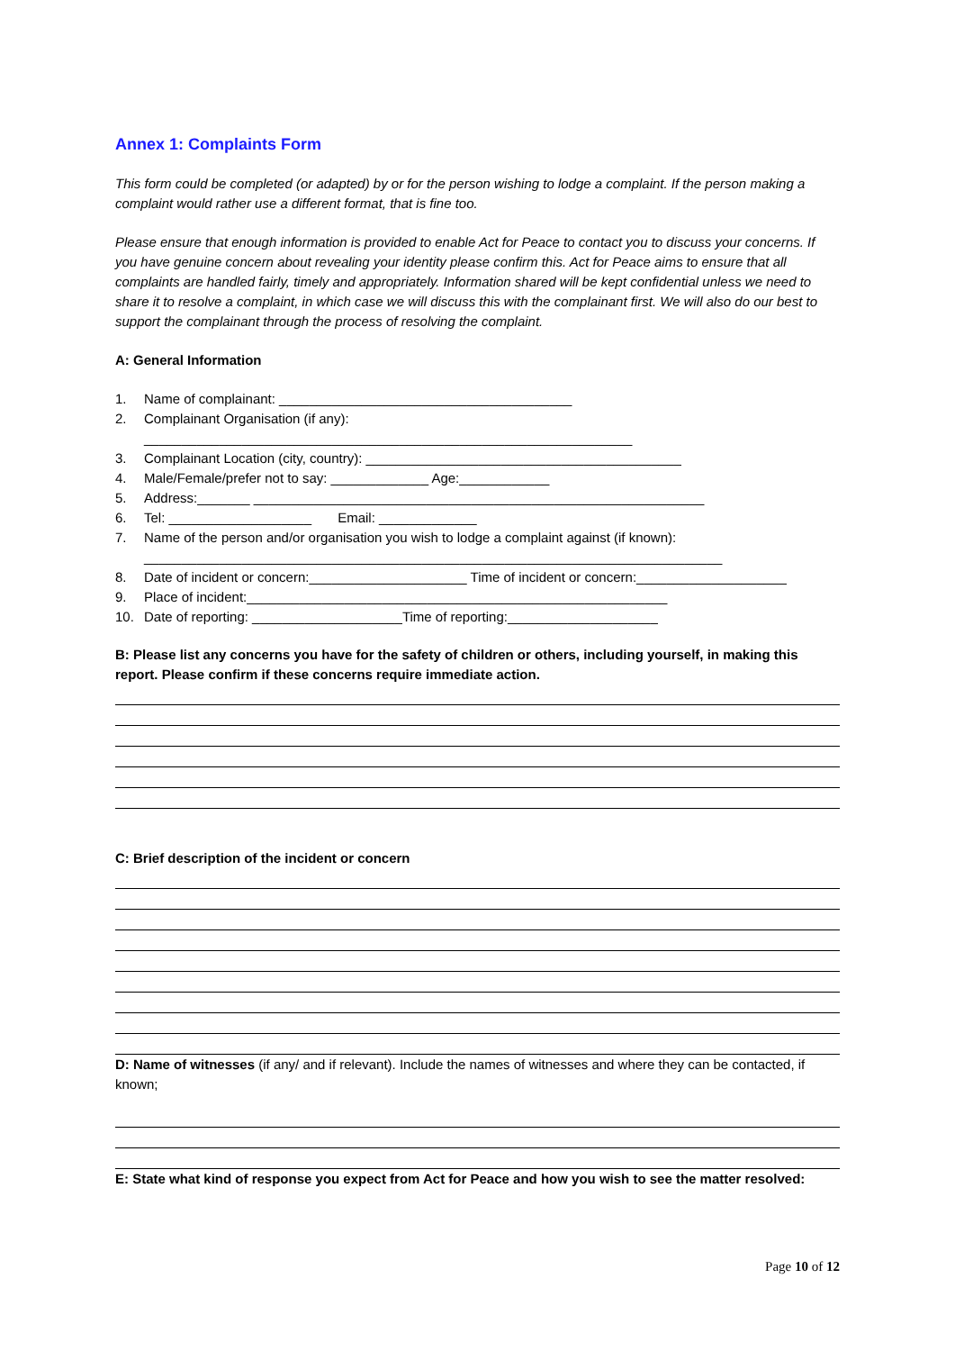Annex 1: Complaints Form
This form could be completed (or adapted) by or for the person wishing to lodge a complaint. If the person making a complaint would rather use a different format, that is fine too.
Please ensure that enough information is provided to enable Act for Peace to contact you to discuss your concerns. If you have genuine concern about revealing your identity please confirm this. Act for Peace aims to ensure that all complaints are handled fairly, timely and appropriately. Information shared will be kept confidential unless we need to share it to resolve a complaint, in which case we will discuss this with the complainant first. We will also do our best to support the complainant through the process of resolving the complaint.
A: General Information
1. Name of complainant: _______________________________________
2. Complainant Organisation (if any):
_________________________________________________________________
3. Complainant Location (city, country): __________________________________________
4. Male/Female/prefer not to say: _____________ Age:____________
5. Address:_______ ____________________________________________________________
6. Tel: ___________________ Email: _____________
7. Name of the person and/or organisation you wish to lodge a complaint against (if known):
_____________________________________________________________________________
8. Date of incident or concern:_____________________ Time of incident or concern:____________________
9. Place of incident:________________________________________________________
10. Date of reporting: ____________________Time of reporting:____________________
B: Please list any concerns you have for the safety of children or others, including yourself, in making this report. Please confirm if these concerns require immediate action.
C: Brief description of the incident or concern
D: Name of witnesses (if any/ and if relevant). Include the names of witnesses and where they can be contacted, if known;
E: State what kind of response you expect from Act for Peace and how you wish to see the matter resolved:
Page 10 of 12